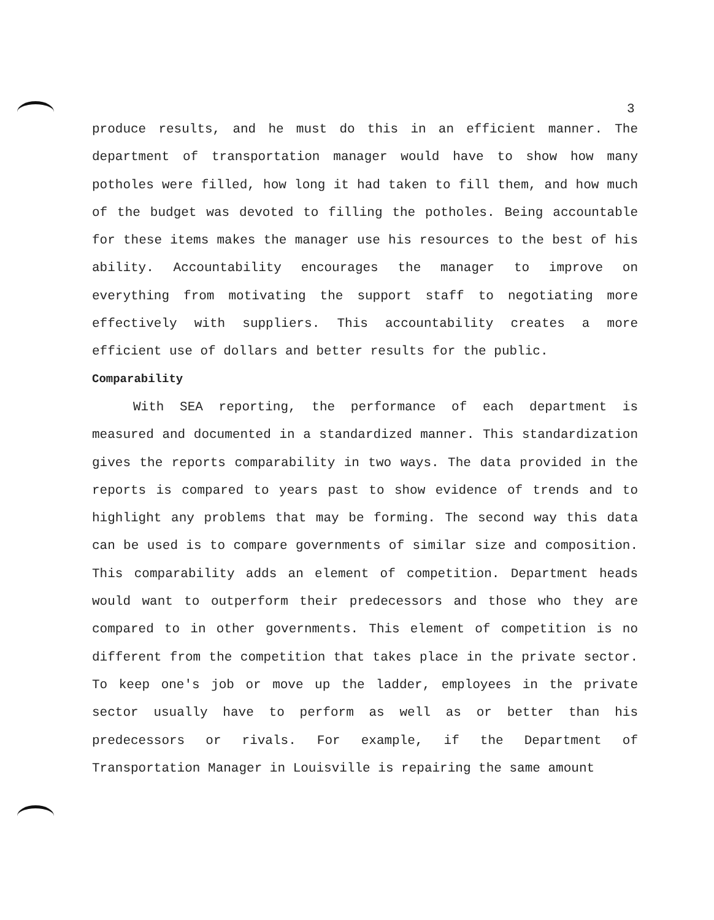3
produce results, and he must do this in an efficient manner. The department of transportation manager would have to show how many potholes were filled, how long it had taken to fill them, and how much of the budget was devoted to filling the potholes. Being accountable for these items makes the manager use his resources to the best of his ability. Accountability encourages the manager to improve on everything from motivating the support staff to negotiating more effectively with suppliers. This accountability creates a more efficient use of dollars and better results for the public.
Comparability
With SEA reporting, the performance of each department is measured and documented in a standardized manner. This standardization gives the reports comparability in two ways. The data provided in the reports is compared to years past to show evidence of trends and to highlight any problems that may be forming. The second way this data can be used is to compare governments of similar size and composition. This comparability adds an element of competition. Department heads would want to outperform their predecessors and those who they are compared to in other governments. This element of competition is no different from the competition that takes place in the private sector. To keep one's job or move up the ladder, employees in the private sector usually have to perform as well as or better than his predecessors or rivals. For example, if the Department of Transportation Manager in Louisville is repairing the same amount